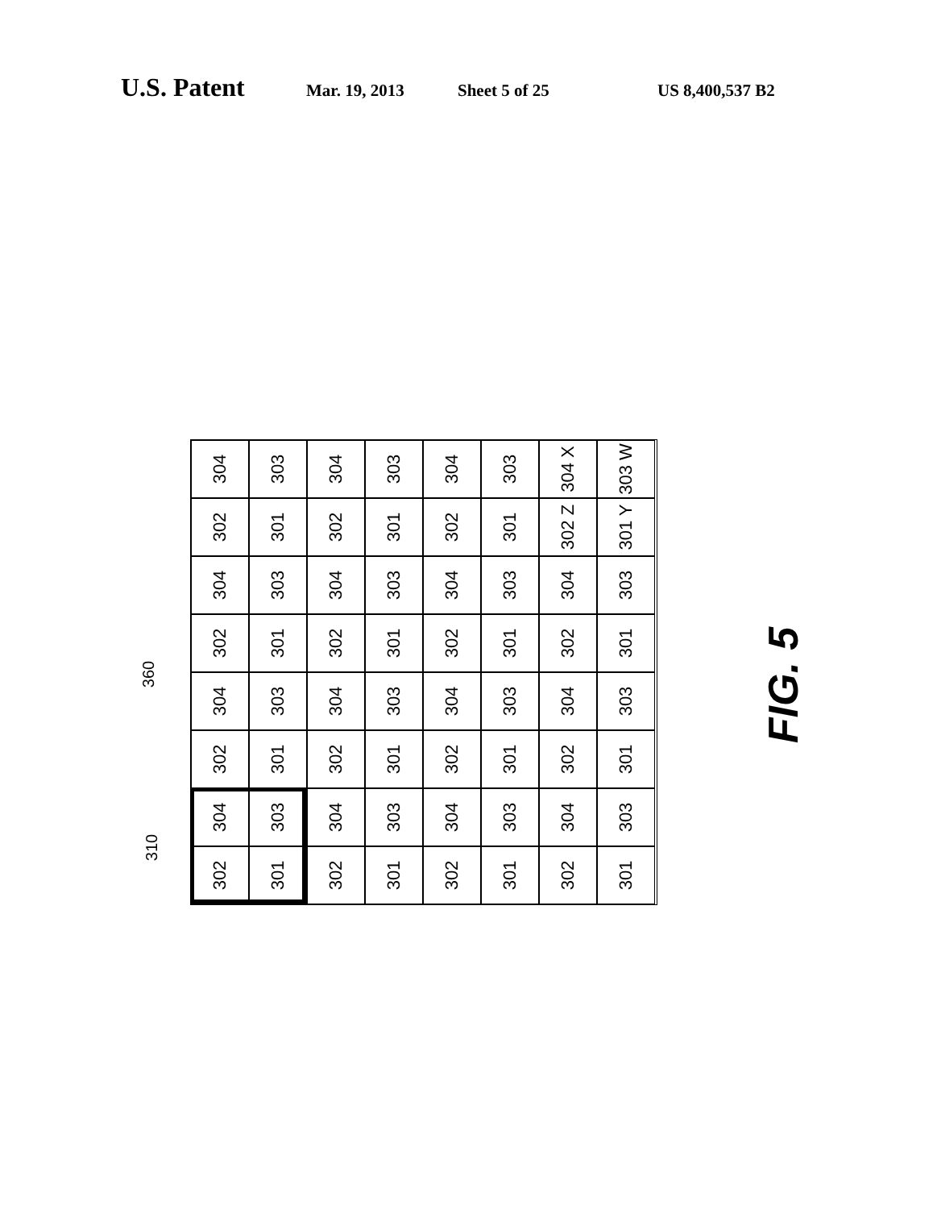U.S. Patent
Mar. 19, 2013 Sheet 5 of 25 US 8,400,537 B2
310
360
304
303
304
303
304
303
304 X
303 W
302
301
302
301
302
301
302 Z
301 Y
304
303
304
303
304
303
304
303
302
301
302
301
302
301
302
301
304
303
304
303
304
303
304
303
302
301
302
301
302
301
302
301
304
303
304
303
304
303
304
303
302
301
302
301
302
301
302
301
FIG. 5